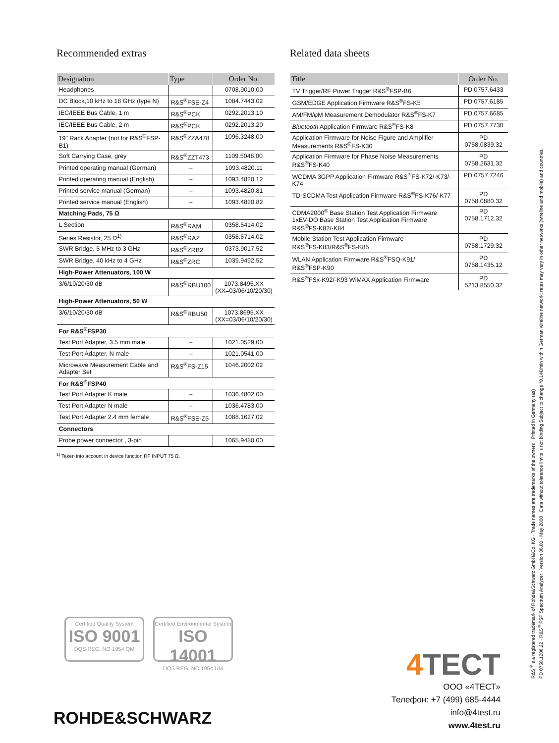Recommended extras
| Designation | Type | Order No. |
| --- | --- | --- |
| Headphones | | 0708.9010.00 |
| DC Block,10 kHz to 18 GHz (type N) | R&S<sup>®</sup>FSE-Z4 | 1084.7443.02 |
| IEC/IEEE Bus Cable, 1 m | R&S<sup>®</sup>PCK | 0292.2013.10 |
| IEC/IEEE Bus Cable, 2 m | R&S<sup>®</sup>PCK | 0292.2013.20 |
| 19" Rack Adapter (not for R&S<sup>®</sup>FSP-B1) | R&S<sup>®</sup>ZZA478 | 1096.3248.00 |
| Soft Carrying Case, grey | R&S<sup>®</sup>ZZT473 | 1109.5048.00 |
| Printed operating manual (German) | – | 1093.4820.11 |
| Printed operating manual (English) | – | 1093.4820.12 |
| Printed service manual (German) | – | 1093.4820.81 |
| Printed service manual (English) | – | 1093.4820.82 |
| Matching Pads, 75 Ω | | |
| L Section | R&S<sup>®</sup>RAM | 0358.5414.02 |
| Series Resistor, 25 Ω<sup>1)</sup> | R&S<sup>®</sup>RAZ | 0358.5714.02 |
| SWR Bridge, 5 MHz to 3 GHz | R&S<sup>®</sup>ZRB2 | 0373.9017.52 |
| SWR Bridge, 40 kHz to 4 GHz | R&S<sup>®</sup>ZRC | 1039.9492.52 |
| High-Power Attenuators, 100 W | | |
| 3/6/10/20/30 dB | R&S<sup>®</sup>RBU100 | 1073.8495.XX (XX=03/06/10/20/30) |
| High-Power Attenuators, 50 W | | |
| 3/6/10/20/30 dB | R&S<sup>®</sup>RBU50 | 1073.8695.XX (XX=03/06/10/20/30) |
| For R&S<sup>®</sup>FSP30 | | |
| Test Port Adapter, 3.5 mm male | – | 1021.0529.00 |
| Test Port Adapter, N male | – | 1021.0541.00 |
| Microwave Measurement Cable and Adapter Set | R&S<sup>®</sup>FS-Z15 | 1046.2002.02 |
| For R&S<sup>®</sup>FSP40 | | |
| Test Port Adapter K male | – | 1036.4802.00 |
| Test Port Adapter N male | – | 1036.4783.00 |
| Test Port Adapter 2.4 mm female | R&S<sup>®</sup>FSE-Z5 | 1088.1627.02 |
| Connectors | | |
| Probe power connector , 3-pin | | 1065.9480.00 |
<sup>1)</sup> Taken into account in device function RF INPUT 75 Ω.
Related data sheets
| Title | Order No. |
| --- | --- |
| TV Trigger/RF Power Trigger R&S<sup>®</sup>FSP-B6 | PD 0757.6433 |
| GSM/EDGE Application Firmware R&S<sup>®</sup>FS-K5 | PD 0757.6185 |
| AM/FM/φM Measurement Demodulator R&S<sup>®</sup>FS-K7 | PD 0757.6685 |
| Bluetooth Application Firmware R&S<sup>®</sup>FS-K8 | PD 0757.7730 |
| Application Firmware for Noise Figure and Amplifier Measurements R&S<sup>®</sup>FS-K30 | PD 0758.0839.32 |
| Application Firmware for Phase Noise Measurements R&S<sup>®</sup>FS-K40 | PD 0758.2631.32 |
| WCDMA 3GPP Application Firmware R&S<sup>®</sup>FS-K72/-K73/-K74 | PD 0757.7246 |
| TD-SCDMA Test Application Firmware R&S<sup>®</sup>FS-K76/-K77 | PD 0758.0880.32 |
| CDMA2000<sup>®</sup> Base Station Test Application Firmware 1xEV-DO Base Station Test Application Firmware R&S<sup>®</sup>FS-K82/-K84 | PD 0758.1712.32 |
| Mobile Station Test Application Firmware R&S<sup>®</sup>FS-K83/R&S<sup>®</sup>FS-K85 | PD 0758.1729.32 |
| WLAN Application Firmware R&S<sup>®</sup>FSQ-K91/ R&S<sup>®</sup>FSP-K90 | PD 0758.1435.12 |
| R&S<sup>®</sup>FSx-K92/-K93 WiMAX Application Firmware | PD 5213.8550.32 |
R&S<sup>®</sup>is a registered trademark of Rohde&Schwarz GmbH&Co. KG · Trade names are trademarks of the owners · Printed in Germany (as)
PD 0758.1206.22 · R&S<sup>®</sup>FSP Spectrum Analyzer · Version 06.00 · May 2008 · Data without tolerance limits is not binding Subject to change *0.14€/min within German wireline network; rates may vary in other networks (wireline and mobile) and countries.
Certified Quality System
ISO 9001
DQS REG. NO 1954 QM
Certified Environmental System
ISO 14001
DQS REG. NO 1954 UM
ROHDE&SCHWARZ
4 TECT
ООО «4ТЕСТ»
Телефон: +7 (499) 685-4444
info@4test.ru
www.4test.ru